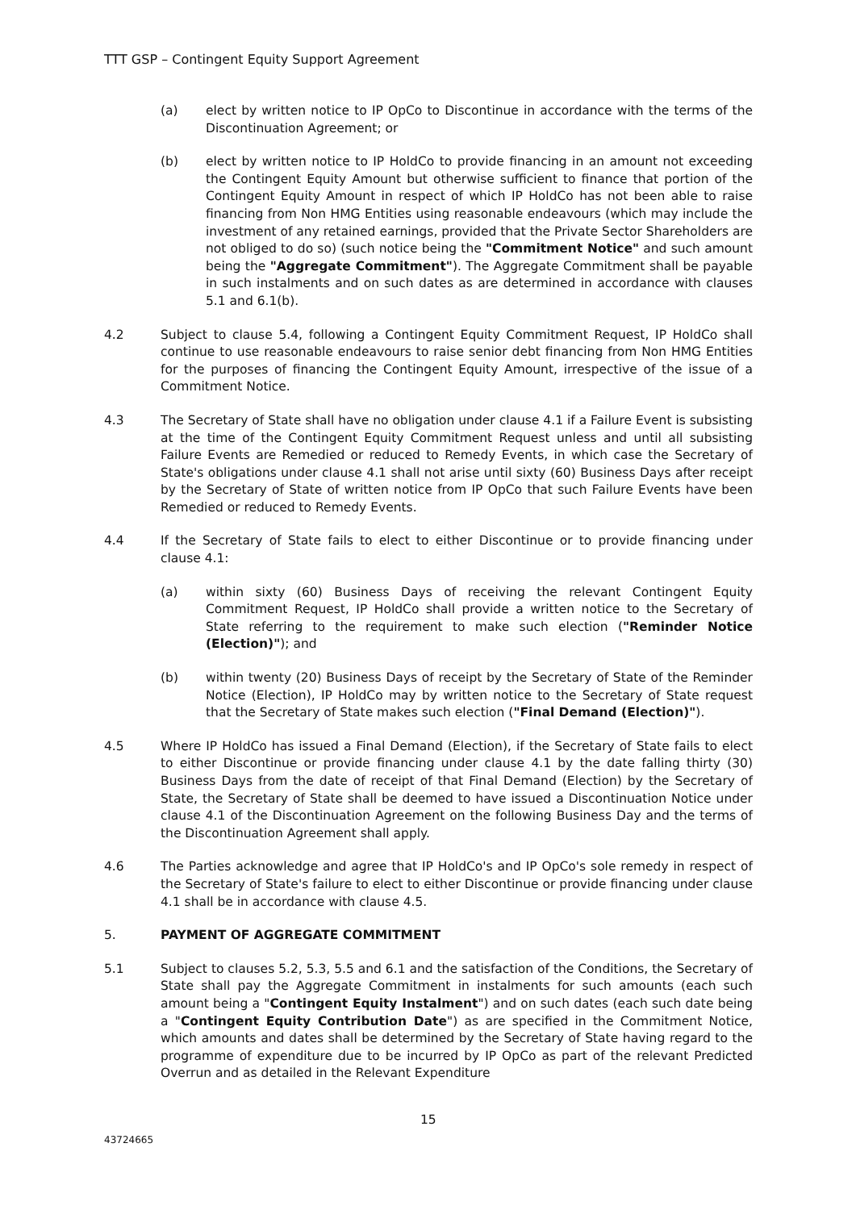TTT GSP – Contingent Equity Support Agreement
(a) elect by written notice to IP OpCo to Discontinue in accordance with the terms of the Discontinuation Agreement; or
(b) elect by written notice to IP HoldCo to provide financing in an amount not exceeding the Contingent Equity Amount but otherwise sufficient to finance that portion of the Contingent Equity Amount in respect of which IP HoldCo has not been able to raise financing from Non HMG Entities using reasonable endeavours (which may include the investment of any retained earnings, provided that the Private Sector Shareholders are not obliged to do so) (such notice being the "Commitment Notice" and such amount being the "Aggregate Commitment"). The Aggregate Commitment shall be payable in such instalments and on such dates as are determined in accordance with clauses 5.1 and 6.1(b).
4.2 Subject to clause 5.4, following a Contingent Equity Commitment Request, IP HoldCo shall continue to use reasonable endeavours to raise senior debt financing from Non HMG Entities for the purposes of financing the Contingent Equity Amount, irrespective of the issue of a Commitment Notice.
4.3 The Secretary of State shall have no obligation under clause 4.1 if a Failure Event is subsisting at the time of the Contingent Equity Commitment Request unless and until all subsisting Failure Events are Remedied or reduced to Remedy Events, in which case the Secretary of State's obligations under clause 4.1 shall not arise until sixty (60) Business Days after receipt by the Secretary of State of written notice from IP OpCo that such Failure Events have been Remedied or reduced to Remedy Events.
4.4 If the Secretary of State fails to elect to either Discontinue or to provide financing under clause 4.1:
(a) within sixty (60) Business Days of receiving the relevant Contingent Equity Commitment Request, IP HoldCo shall provide a written notice to the Secretary of State referring to the requirement to make such election ("Reminder Notice (Election)"); and
(b) within twenty (20) Business Days of receipt by the Secretary of State of the Reminder Notice (Election), IP HoldCo may by written notice to the Secretary of State request that the Secretary of State makes such election ("Final Demand (Election)").
4.5 Where IP HoldCo has issued a Final Demand (Election), if the Secretary of State fails to elect to either Discontinue or provide financing under clause 4.1 by the date falling thirty (30) Business Days from the date of receipt of that Final Demand (Election) by the Secretary of State, the Secretary of State shall be deemed to have issued a Discontinuation Notice under clause 4.1 of the Discontinuation Agreement on the following Business Day and the terms of the Discontinuation Agreement shall apply.
4.6 The Parties acknowledge and agree that IP HoldCo's and IP OpCo's sole remedy in respect of the Secretary of State's failure to elect to either Discontinue or provide financing under clause 4.1 shall be in accordance with clause 4.5.
5. PAYMENT OF AGGREGATE COMMITMENT
5.1 Subject to clauses 5.2, 5.3, 5.5 and 6.1 and the satisfaction of the Conditions, the Secretary of State shall pay the Aggregate Commitment in instalments for such amounts (each such amount being a "Contingent Equity Instalment") and on such dates (each such date being a "Contingent Equity Contribution Date") as are specified in the Commitment Notice, which amounts and dates shall be determined by the Secretary of State having regard to the programme of expenditure due to be incurred by IP OpCo as part of the relevant Predicted Overrun and as detailed in the Relevant Expenditure
15
43724665